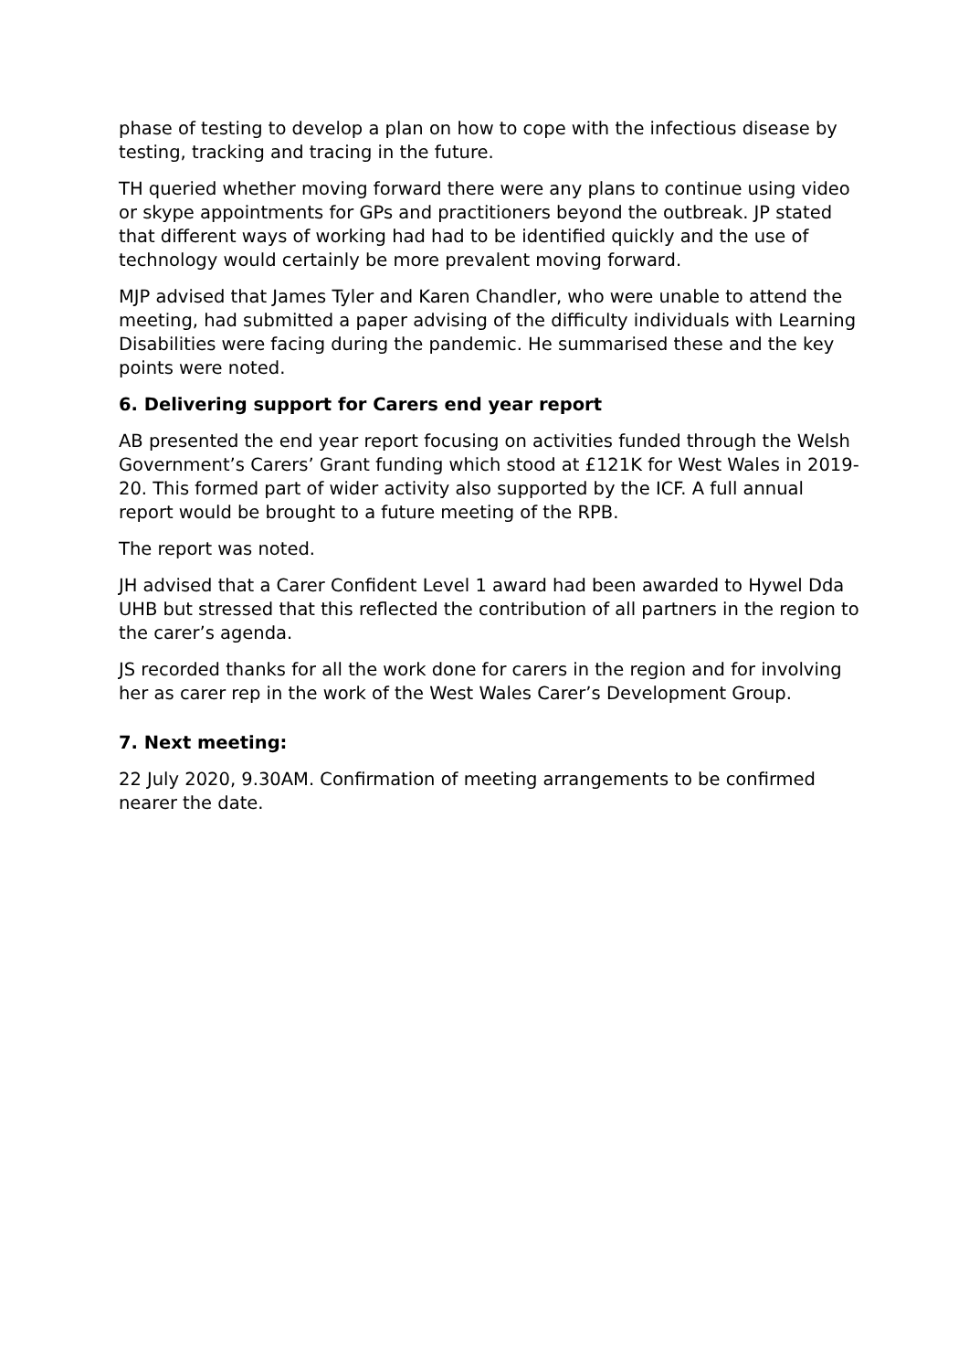phase of testing to develop a plan on how to cope with the infectious disease by testing, tracking and tracing in the future.
TH queried whether moving forward there were any plans to continue using video or skype appointments for GPs and practitioners beyond the outbreak. JP stated that different ways of working had had to be identified quickly and the use of technology would certainly be more prevalent moving forward.
MJP advised that James Tyler and Karen Chandler, who were unable to attend the meeting, had submitted a paper advising of the difficulty individuals with Learning Disabilities were facing during the pandemic. He summarised these and the key points were noted.
6. Delivering support for Carers end year report
AB presented the end year report focusing on activities funded through the Welsh Government’s Carers’ Grant funding which stood at £121K for West Wales in 2019-20. This formed part of wider activity also supported by the ICF. A full annual report would be brought to a future meeting of the RPB.
The report was noted.
JH advised that a Carer Confident Level 1 award had been awarded to Hywel Dda UHB but stressed that this reflected the contribution of all partners in the region to the carer’s agenda.
JS recorded thanks for all the work done for carers in the region and for involving her as carer rep in the work of the West Wales Carer’s Development Group.
7. Next meeting:
22 July 2020, 9.30AM. Confirmation of meeting arrangements to be confirmed nearer the date.